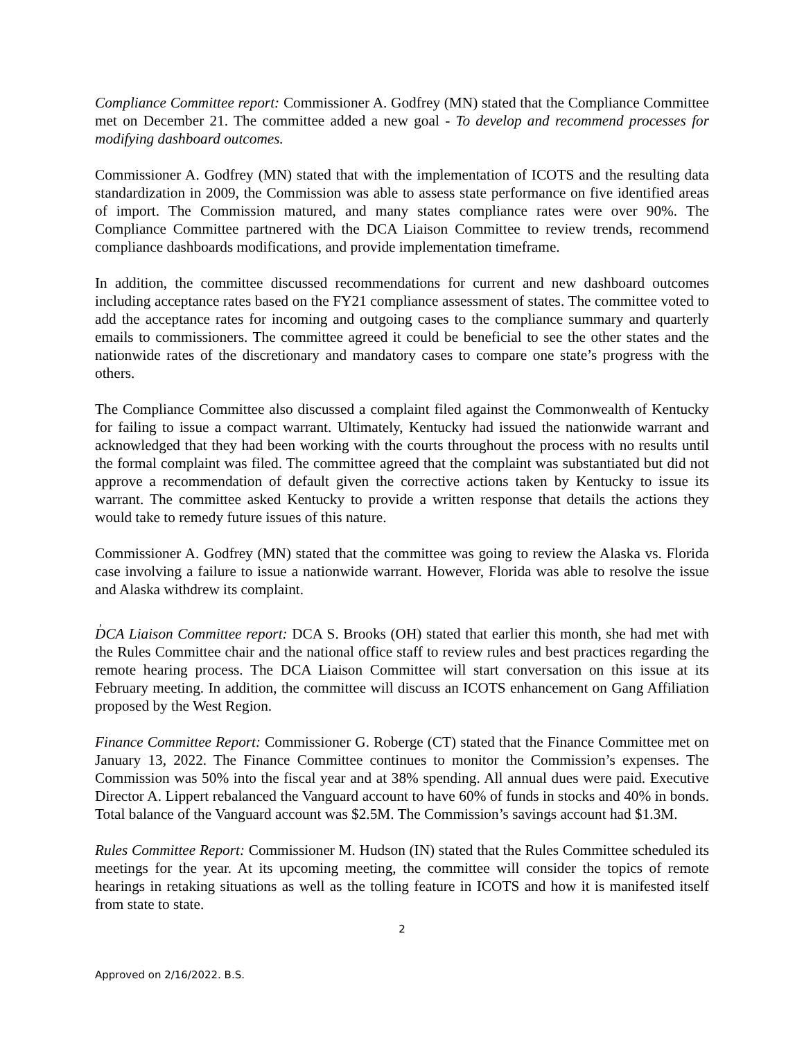Compliance Committee report: Commissioner A. Godfrey (MN) stated that the Compliance Committee met on December 21. The committee added a new goal - To develop and recommend processes for modifying dashboard outcomes.
Commissioner A. Godfrey (MN) stated that with the implementation of ICOTS and the resulting data standardization in 2009, the Commission was able to assess state performance on five identified areas of import. The Commission matured, and many states compliance rates were over 90%. The Compliance Committee partnered with the DCA Liaison Committee to review trends, recommend compliance dashboards modifications, and provide implementation timeframe.
In addition, the committee discussed recommendations for current and new dashboard outcomes including acceptance rates based on the FY21 compliance assessment of states. The committee voted to add the acceptance rates for incoming and outgoing cases to the compliance summary and quarterly emails to commissioners. The committee agreed it could be beneficial to see the other states and the nationwide rates of the discretionary and mandatory cases to compare one state’s progress with the others.
The Compliance Committee also discussed a complaint filed against the Commonwealth of Kentucky for failing to issue a compact warrant. Ultimately, Kentucky had issued the nationwide warrant and acknowledged that they had been working with the courts throughout the process with no results until the formal complaint was filed. The committee agreed that the complaint was substantiated but did not approve a recommendation of default given the corrective actions taken by Kentucky to issue its warrant. The committee asked Kentucky to provide a written response that details the actions they would take to remedy future issues of this nature.
Commissioner A. Godfrey (MN) stated that the committee was going to review the Alaska vs. Florida case involving a failure to issue a nationwide warrant. However, Florida was able to resolve the issue and Alaska withdrew its complaint.
,
DCA Liaison Committee report: DCA S. Brooks (OH) stated that earlier this month, she had met with the Rules Committee chair and the national office staff to review rules and best practices regarding the remote hearing process. The DCA Liaison Committee will start conversation on this issue at its February meeting. In addition, the committee will discuss an ICOTS enhancement on Gang Affiliation proposed by the West Region.
Finance Committee Report: Commissioner G. Roberge (CT) stated that the Finance Committee met on January 13, 2022. The Finance Committee continues to monitor the Commission’s expenses. The Commission was 50% into the fiscal year and at 38% spending. All annual dues were paid. Executive Director A. Lippert rebalanced the Vanguard account to have 60% of funds in stocks and 40% in bonds. Total balance of the Vanguard account was $2.5M. The Commission’s savings account had $1.3M.
Rules Committee Report: Commissioner M. Hudson (IN) stated that the Rules Committee scheduled its meetings for the year. At its upcoming meeting, the committee will consider the topics of remote hearings in retaking situations as well as the tolling feature in ICOTS and how it is manifested itself from state to state.
2
Approved on 2/16/2022. B.S.